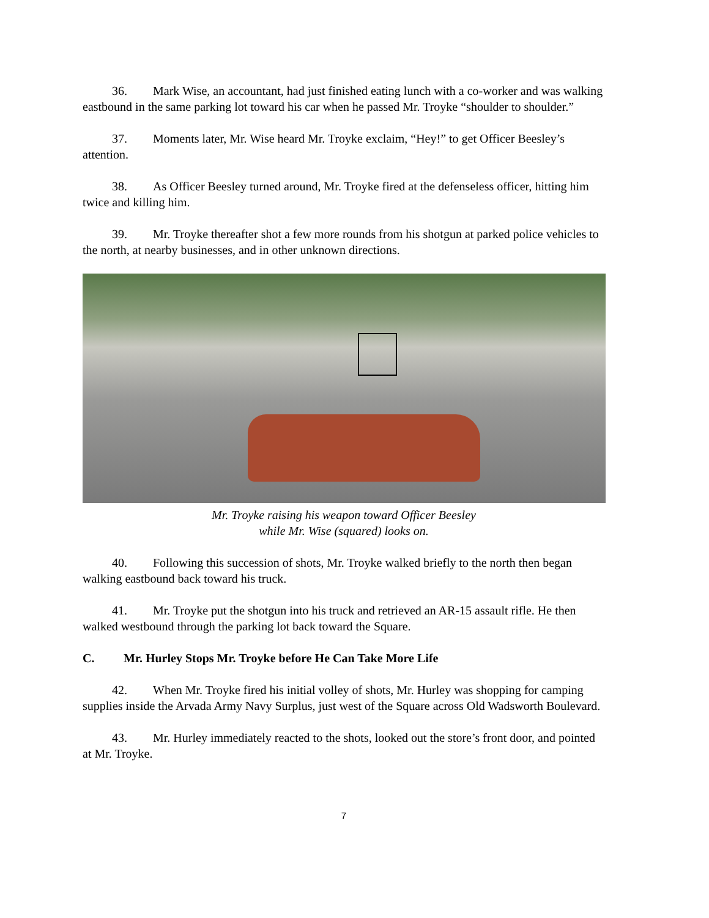36. Mark Wise, an accountant, had just finished eating lunch with a co-worker and was walking eastbound in the same parking lot toward his car when he passed Mr. Troyke “shoulder to shoulder.”
37. Moments later, Mr. Wise heard Mr. Troyke exclaim, “Hey!” to get Officer Beesley’s attention.
38. As Officer Beesley turned around, Mr. Troyke fired at the defenseless officer, hitting him twice and killing him.
39. Mr. Troyke thereafter shot a few more rounds from his shotgun at parked police vehicles to the north, at nearby businesses, and in other unknown directions.
Mr. Troyke raising his weapon toward Officer Beesley
while Mr. Wise (squared) looks on.
40. Following this succession of shots, Mr. Troyke walked briefly to the north then began walking eastbound back toward his truck.
41. Mr. Troyke put the shotgun into his truck and retrieved an AR-15 assault rifle. He then walked westbound through the parking lot back toward the Square.
C. Mr. Hurley Stops Mr. Troyke before He Can Take More Life
42. When Mr. Troyke fired his initial volley of shots, Mr. Hurley was shopping for camping supplies inside the Arvada Army Navy Surplus, just west of the Square across Old Wadsworth Boulevard.
43. Mr. Hurley immediately reacted to the shots, looked out the store’s front door, and pointed at Mr. Troyke.
7